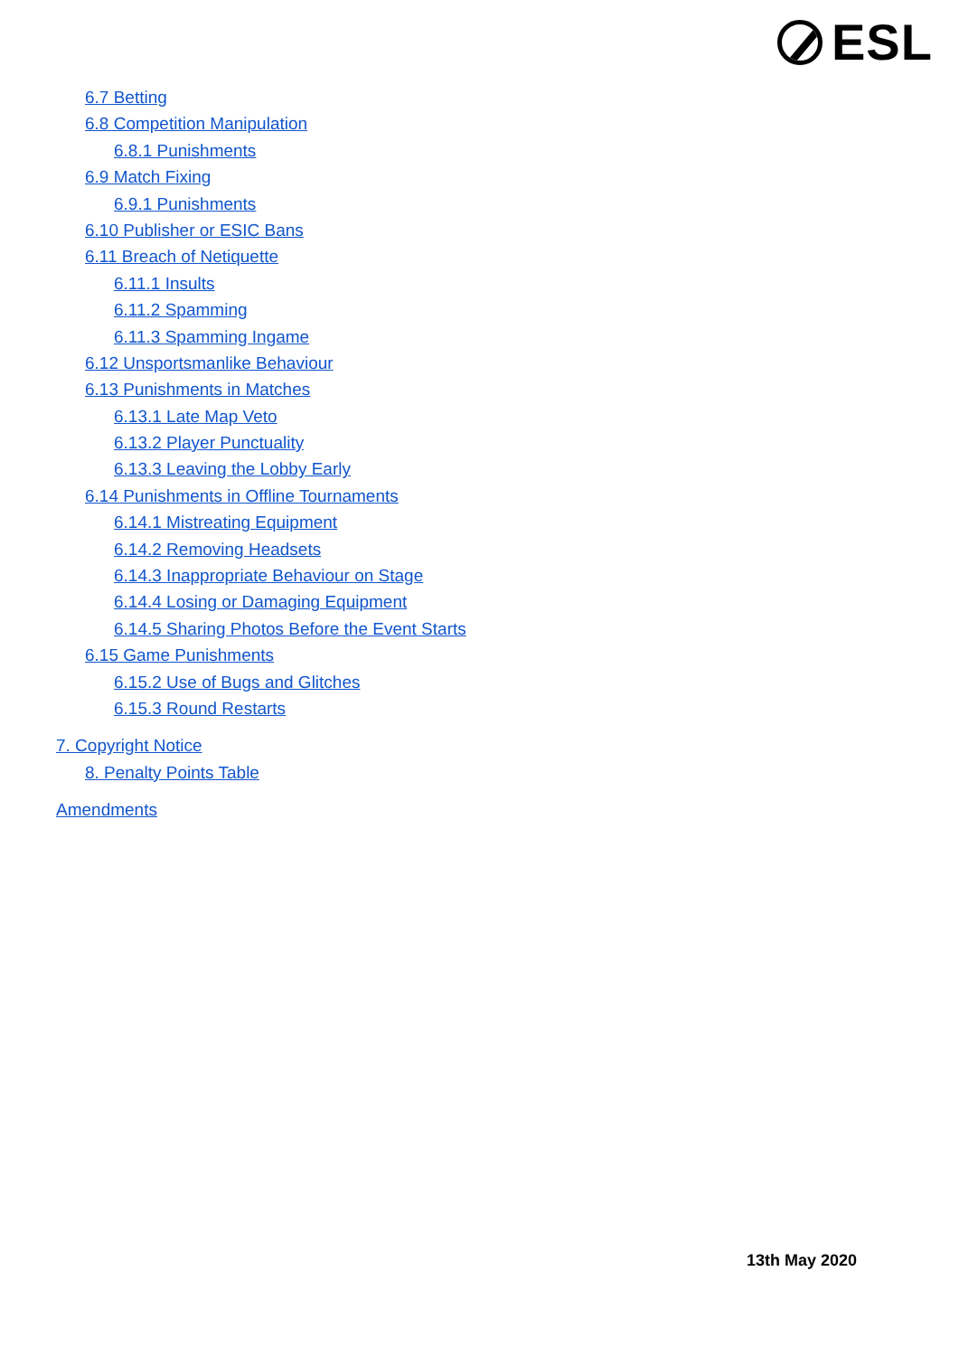ESL
6.7 Betting
6.8 Competition Manipulation
6.8.1 Punishments
6.9 Match Fixing
6.9.1 Punishments
6.10 Publisher or ESIC Bans
6.11 Breach of Netiquette
6.11.1 Insults
6.11.2 Spamming
6.11.3 Spamming Ingame
6.12 Unsportsmanlike Behaviour
6.13 Punishments in Matches
6.13.1 Late Map Veto
6.13.2 Player Punctuality
6.13.3 Leaving the Lobby Early
6.14 Punishments in Offline Tournaments
6.14.1 Mistreating Equipment
6.14.2 Removing Headsets
6.14.3 Inappropriate Behaviour on Stage
6.14.4 Losing or Damaging Equipment
6.14.5 Sharing Photos Before the Event Starts
6.15 Game Punishments
6.15.2 Use of Bugs and Glitches
6.15.3 Round Restarts
7. Copyright Notice
8. Penalty Points Table
Amendments
13th May 2020